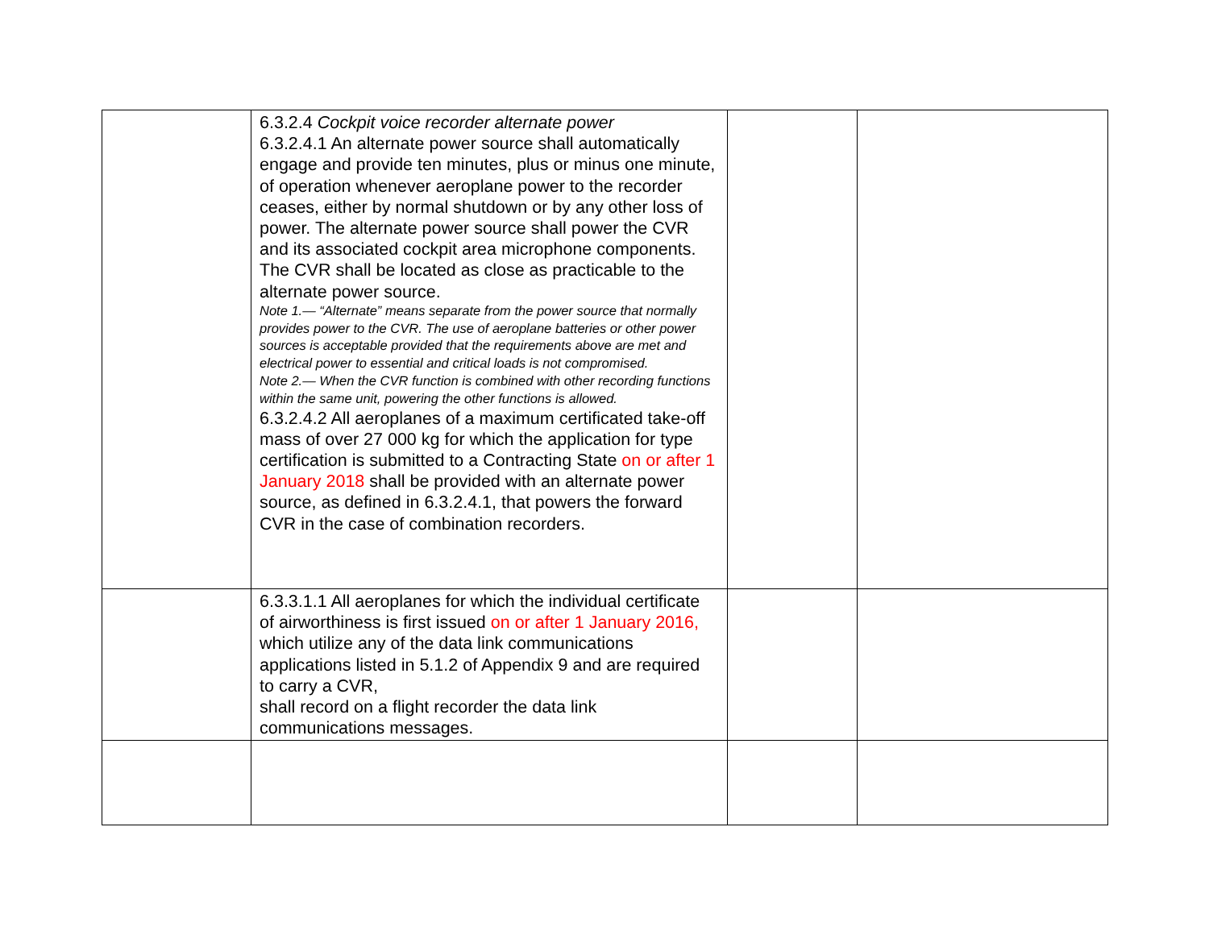| | 6.3.2.4 Cockpit voice recorder alternate power 6.3.2.4.1 An alternate power source shall automatically engage and provide ten minutes, plus or minus one minute, of operation whenever aeroplane power to the recorder ceases, either by normal shutdown or by any other loss of power. The alternate power source shall power the CVR and its associated cockpit area microphone components. The CVR shall be located as close as practicable to the alternate power source. Note 1.— “Alternate” means separate from the power source that normally provides power to the CVR. The use of aeroplane batteries or other power sources is acceptable provided that the requirements above are met and electrical power to essential and critical loads is not compromised. Note 2.— When the CVR function is combined with other recording functions within the same unit, powering the other functions is allowed. 6.3.2.4.2 All aeroplanes of a maximum certificated take-off mass of over 27 000 kg for which the application for type certification is submitted to a Contracting State on or after 1 January 2018 shall be provided with an alternate power source, as defined in 6.3.2.4.1, that powers the forward CVR in the case of combination recorders. | | |
| | 6.3.3.1.1 All aeroplanes for which the individual certificate of airworthiness is first issued on or after 1 January 2016, which utilize any of the data link communications applications listed in 5.1.2 of Appendix 9 and are required to carry a CVR, shall record on a flight recorder the data link communications messages. | | |